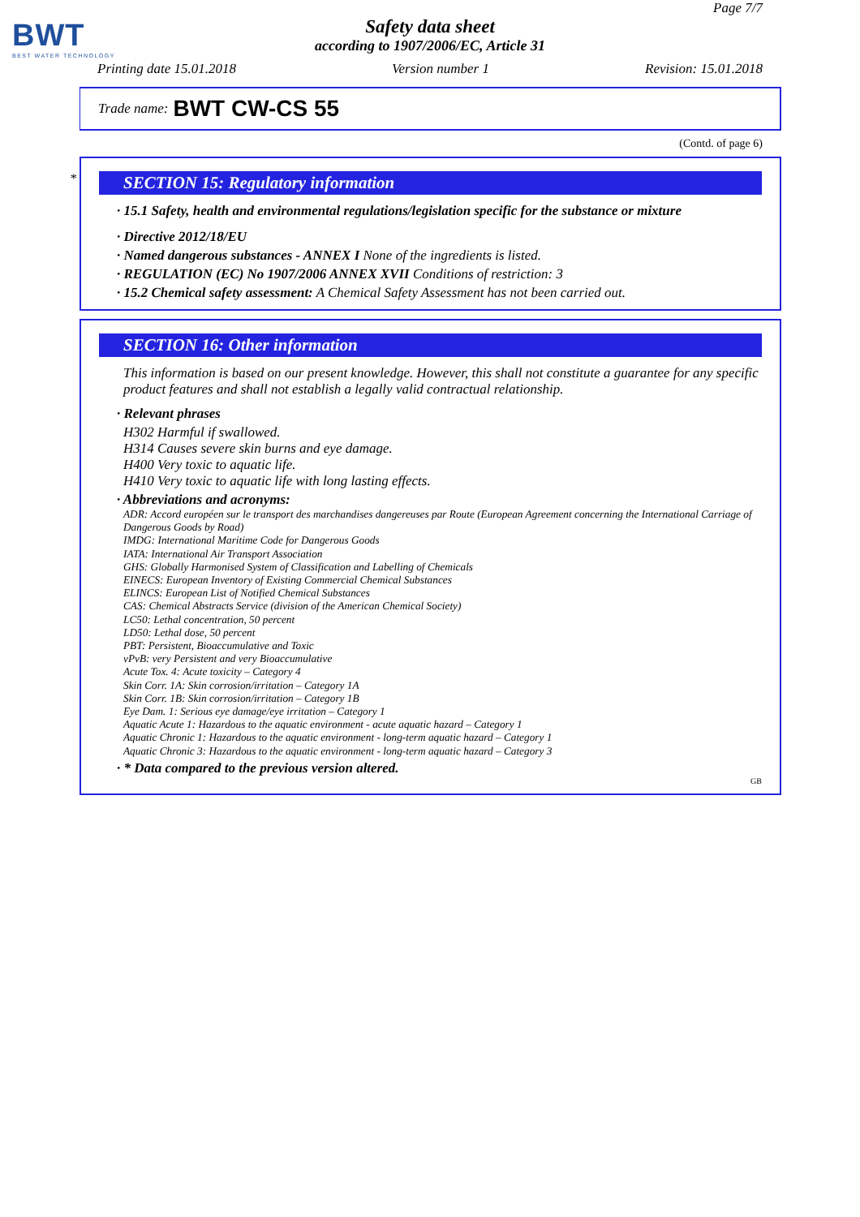BWT
BEST WATER TECHNOLOGY
Page 7/7
Safety data sheet
according to 1907/2006/EC, Article 31
Printing date 15.01.2018 Version number 1 Revision: 15.01.2018
Trade name: BWT CW-CS 55
(Contd. of page 6)
*
SECTION 15: Regulatory information
· 15.1 Safety, health and environmental regulations/legislation specific for the substance or mixture
· Directive 2012/18/EU
· Named dangerous substances - ANNEX I None of the ingredients is listed.
· REGULATION (EC) No 1907/2006 ANNEX XVII Conditions of restriction: 3
· 15.2 Chemical safety assessment: A Chemical Safety Assessment has not been carried out.
SECTION 16: Other information
This information is based on our present knowledge. However, this shall not constitute a guarantee for any specific product features and shall not establish a legally valid contractual relationship.
· Relevant phrases
H302 Harmful if swallowed.
H314 Causes severe skin burns and eye damage.
H400 Very toxic to aquatic life.
H410 Very toxic to aquatic life with long lasting effects.
· Abbreviations and acronyms:
ADR: Accord européen sur le transport des marchandises dangereuses par Route (European Agreement concerning the International Carriage of Dangerous Goods by Road)
IMDG: International Maritime Code for Dangerous Goods
IATA: International Air Transport Association
GHS: Globally Harmonised System of Classification and Labelling of Chemicals
EINECS: European Inventory of Existing Commercial Chemical Substances
ELINCS: European List of Notified Chemical Substances
CAS: Chemical Abstracts Service (division of the American Chemical Society)
LC50: Lethal concentration, 50 percent
LD50: Lethal dose, 50 percent
PBT: Persistent, Bioaccumulative and Toxic
vPvB: very Persistent and very Bioaccumulative
Acute Tox. 4: Acute toxicity – Category 4
Skin Corr. 1A: Skin corrosion/irritation – Category 1A
Skin Corr. 1B: Skin corrosion/irritation – Category 1B
Eye Dam. 1: Serious eye damage/eye irritation – Category 1
Aquatic Acute 1: Hazardous to the aquatic environment - acute aquatic hazard – Category 1
Aquatic Chronic 1: Hazardous to the aquatic environment - long-term aquatic hazard – Category 1
Aquatic Chronic 3: Hazardous to the aquatic environment - long-term aquatic hazard – Category 3
· * Data compared to the previous version altered.
GB